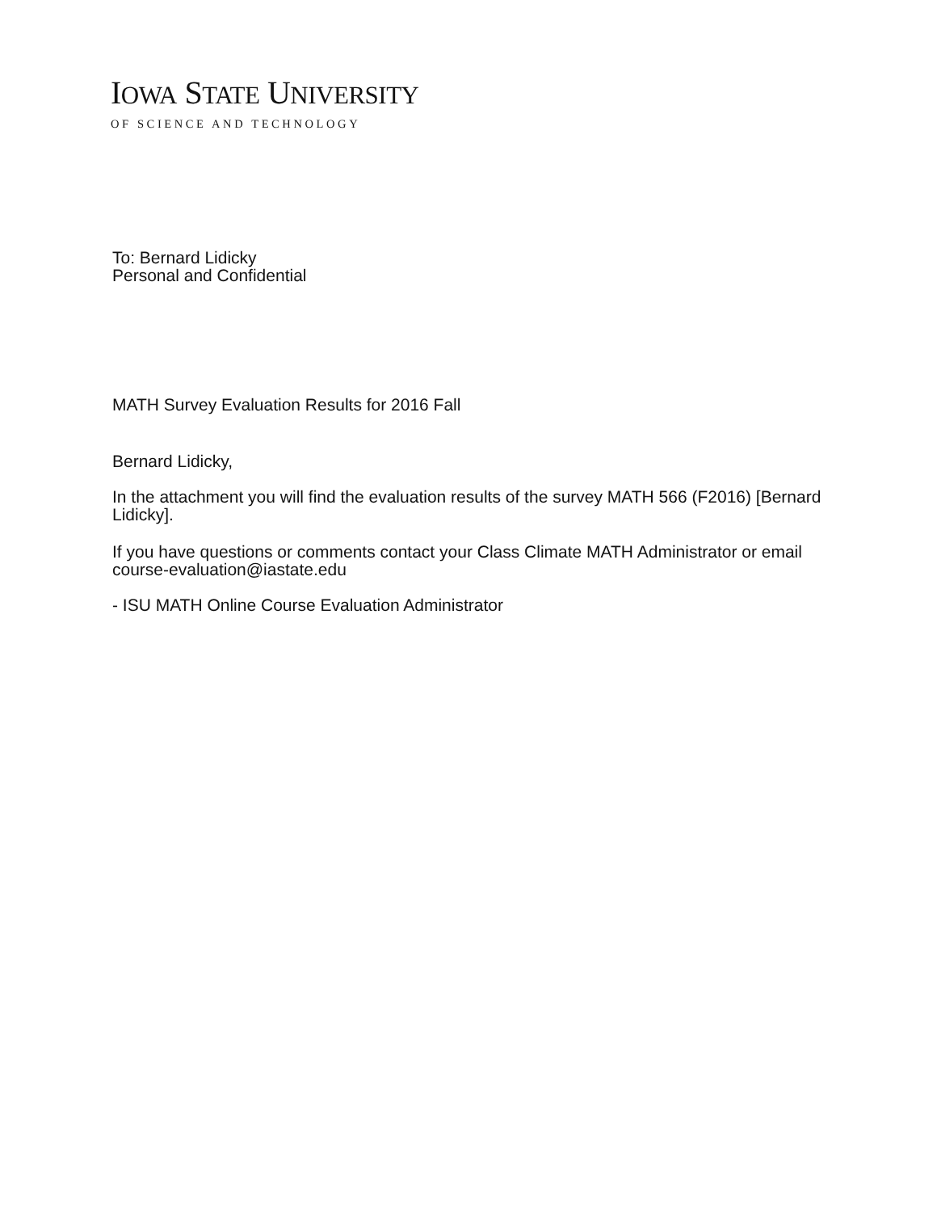IOWA STATE UNIVERSITY
OF SCIENCE AND TECHNOLOGY
To: Bernard Lidicky
Personal and Confidential
MATH Survey Evaluation Results for 2016 Fall
Bernard Lidicky,
In the attachment you will find the evaluation results of the survey MATH 566 (F2016) [Bernard Lidicky].
If you have questions or comments contact your Class Climate MATH Administrator or email course-evaluation@iastate.edu
- ISU MATH Online Course Evaluation Administrator